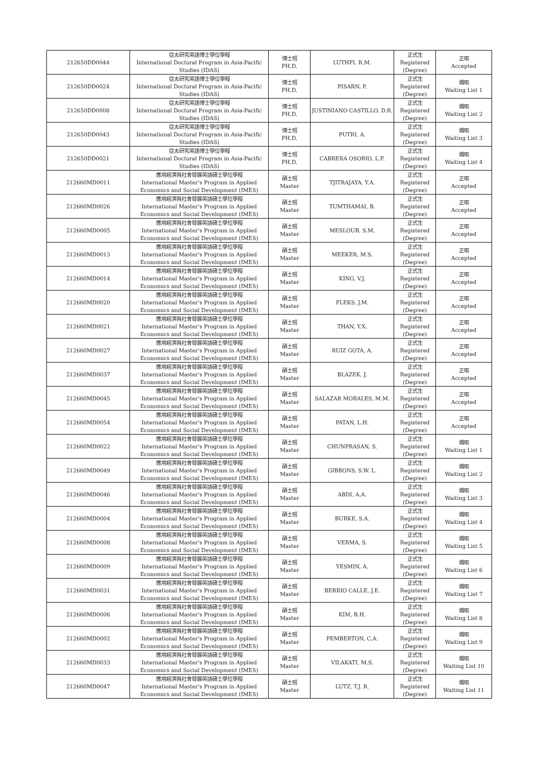| 212650DD0044 | 亞太研究英語博士學位學程 International Doctoral Program in Asia-Pacific Studies (IDAS) | 博士班 PH.D. | LUTHFI, R.M. | 正式生 Registered (Degree) | 正取 Accepted |
| 212650DD0024 | 亞太研究英語博士學位學程 International Doctoral Program in Asia-Pacific Studies (IDAS) | 博士班 PH.D. | PISARN, P. | 正式生 Registered (Degree) | 備取 Waiting List 1 |
| 212650DD0008 | 亞太研究英語博士學位學程 International Doctoral Program in Asia-Pacific Studies (IDAS) | 博士班 PH.D. | JUSTINIANO CASTILLO, D.R. | 正式生 Registered (Degree) | 備取 Waiting List 2 |
| 212650DD0043 | 亞太研究英語博士學位學程 International Doctoral Program in Asia-Pacific Studies (IDAS) | 博士班 PH.D. | PUTRI, A. | 正式生 Registered (Degree) | 備取 Waiting List 3 |
| 212650DD0021 | 亞太研究英語博士學位學程 International Doctoral Program in Asia-Pacific Studies (IDAS) | 博士班 PH.D. | CABRERA OSORIO, L.F. | 正式生 Registered (Degree) | 備取 Waiting List 4 |
| 212660MD0011 | 應用經濟與社會發展英語碩士學位學程 International Master's Program in Applied Economics and Social Development (IMES) | 碩士班 Master | TJITRAJAYA, Y.A. | 正式生 Registered (Degree) | 正取 Accepted |
| 212660MD0026 | 應用經濟與社會發展英語碩士學位學程 International Master's Program in Applied Economics and Social Development (IMES) | 碩士班 Master | TUMTHAMAI, B. | 正式生 Registered (Degree) | 正取 Accepted |
| 212660MD0005 | 應用經濟與社會發展英語碩士學位學程 International Master's Program in Applied Economics and Social Development (IMES) | 碩士班 Master | MESLOUB, S.M. | 正式生 Registered (Degree) | 正取 Accepted |
| 212660MD0013 | 應用經濟與社會發展英語碩士學位學程 International Master's Program in Applied Economics and Social Development (IMES) | 碩士班 Master | MEEKER, M.S. | 正式生 Registered (Degree) | 正取 Accepted |
| 212660MD0014 | 應用經濟與社會發展英語碩士學位學程 International Master's Program in Applied Economics and Social Development (IMES) | 碩士班 Master | KING, V.J. | 正式生 Registered (Degree) | 正取 Accepted |
| 212660MD0020 | 應用經濟與社會發展英語碩士學位學程 International Master's Program in Applied Economics and Social Development (IMES) | 碩士班 Master | FLEKS, J.M. | 正式生 Registered (Degree) | 正取 Accepted |
| 212660MD0021 | 應用經濟與社會發展英語碩士學位學程 International Master's Program in Applied Economics and Social Development (IMES) | 碩士班 Master | THAN, Y.X. | 正式生 Registered (Degree) | 正取 Accepted |
| 212660MD0027 | 應用經濟與社會發展英語碩士學位學程 International Master's Program in Applied Economics and Social Development (IMES) | 碩士班 Master | RUIZ GOTA, A. | 正式生 Registered (Degree) | 正取 Accepted |
| 212660MD0037 | 應用經濟與社會發展英語碩士學位學程 International Master's Program in Applied Economics and Social Development (IMES) | 碩士班 Master | BLAZEK, J. | 正式生 Registered (Degree) | 正取 Accepted |
| 212660MD0045 | 應用經濟與社會發展英語碩士學位學程 International Master's Program in Applied Economics and Social Development (IMES) | 碩士班 Master | SALAZAR MORALES, M.M. | 正式生 Registered (Degree) | 正取 Accepted |
| 212660MD0054 | 應用經濟與社會發展英語碩士學位學程 International Master's Program in Applied Economics and Social Development (IMES) | 碩士班 Master | PATAN, L.H. | 正式生 Registered (Degree) | 正取 Accepted |
| 212660MD0022 | 應用經濟與社會發展英語碩士學位學程 International Master's Program in Applied Economics and Social Development (IMES) | 碩士班 Master | CHUNPRASAN, S. | 正式生 Registered (Degree) | 備取 Waiting List 1 |
| 212660MD0049 | 應用經濟與社會發展英語碩士學位學程 International Master's Program in Applied Economics and Social Development (IMES) | 碩士班 Master | GIBBONS, S.W. L. | 正式生 Registered (Degree) | 備取 Waiting List 2 |
| 212660MD0046 | 應用經濟與社會發展英語碩士學位學程 International Master's Program in Applied Economics and Social Development (IMES) | 碩士班 Master | ABDI, A.A. | 正式生 Registered (Degree) | 備取 Waiting List 3 |
| 212660MD0004 | 應用經濟與社會發展英語碩士學位學程 International Master's Program in Applied Economics and Social Development (IMES) | 碩士班 Master | BURKE, S.A. | 正式生 Registered (Degree) | 備取 Waiting List 4 |
| 212660MD0008 | 應用經濟與社會發展英語碩士學位學程 International Master's Program in Applied Economics and Social Development (IMES) | 碩士班 Master | VERMA, S. | 正式生 Registered (Degree) | 備取 Waiting List 5 |
| 212660MD0009 | 應用經濟與社會發展英語碩士學位學程 International Master's Program in Applied Economics and Social Development (IMES) | 碩士班 Master | YESMIN, A. | 正式生 Registered (Degree) | 備取 Waiting List 6 |
| 212660MD0031 | 應用經濟與社會發展英語碩士學位學程 International Master's Program in Applied Economics and Social Development (IMES) | 碩士班 Master | BERRIO CALLE, J.E. | 正式生 Registered (Degree) | 備取 Waiting List 7 |
| 212660MD0006 | 應用經濟與社會發展英語碩士學位學程 International Master's Program in Applied Economics and Social Development (IMES) | 碩士班 Master | KIM, B.H. | 正式生 Registered (Degree) | 備取 Waiting List 8 |
| 212660MD0002 | 應用經濟與社會發展英語碩士學位學程 International Master's Program in Applied Economics and Social Development (IMES) | 碩士班 Master | PEMBERTON, C.A. | 正式生 Registered (Degree) | 備取 Waiting List 9 |
| 212660MD0033 | 應用經濟與社會發展英語碩士學位學程 International Master's Program in Applied Economics and Social Development (IMES) | 碩士班 Master | VILAKATI, M.S. | 正式生 Registered (Degree) | 備取 Waiting List 10 |
| 212660MD0047 | 應用經濟與社會發展英語碩士學位學程 International Master's Program in Applied Economics and Social Development (IMES) | 碩士班 Master | LUTZ, T.J. R. | 正式生 Registered (Degree) | 備取 Waiting List 11 |